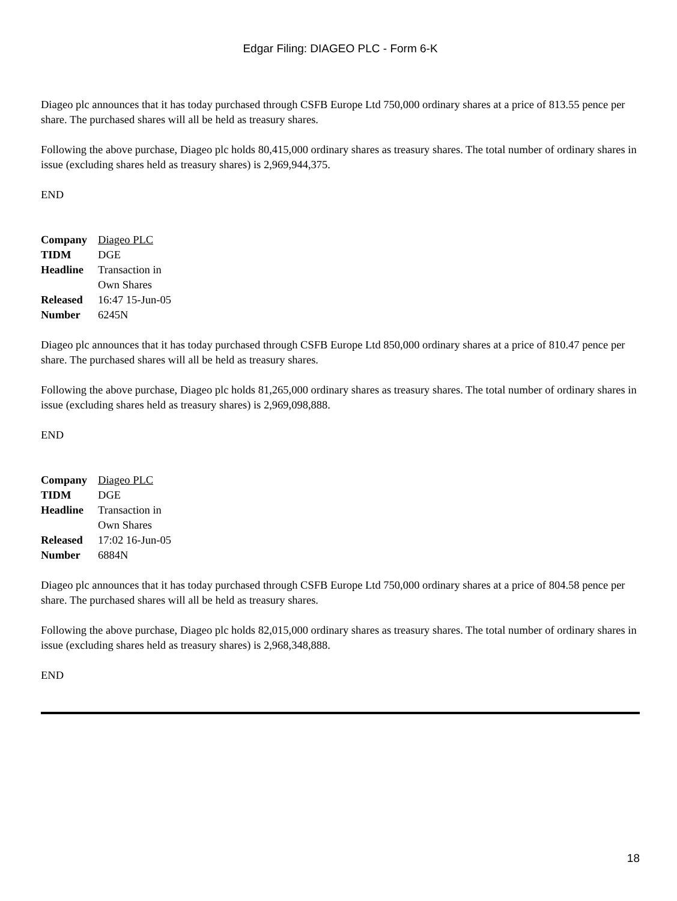Edgar Filing: DIAGEO PLC - Form 6-K
Diageo plc announces that it has today purchased through CSFB Europe Ltd 750,000 ordinary shares at a price of 813.55 pence per share. The purchased shares will all be held as treasury shares.
Following the above purchase, Diageo plc holds 80,415,000 ordinary shares as treasury shares. The total number of ordinary shares in issue (excluding shares held as treasury shares) is 2,969,944,375.
END
| Company | Diageo PLC |
| TIDM | DGE |
| Headline | Transaction in Own Shares |
| Released | 16:47 15-Jun-05 |
| Number | 6245N |
Diageo plc announces that it has today purchased through CSFB Europe Ltd 850,000 ordinary shares at a price of 810.47 pence per share. The purchased shares will all be held as treasury shares.
Following the above purchase, Diageo plc holds 81,265,000 ordinary shares as treasury shares. The total number of ordinary shares in issue (excluding shares held as treasury shares) is 2,969,098,888.
END
| Company | Diageo PLC |
| TIDM | DGE |
| Headline | Transaction in Own Shares |
| Released | 17:02 16-Jun-05 |
| Number | 6884N |
Diageo plc announces that it has today purchased through CSFB Europe Ltd 750,000 ordinary shares at a price of 804.58 pence per share. The purchased shares will all be held as treasury shares.
Following the above purchase, Diageo plc holds 82,015,000 ordinary shares as treasury shares. The total number of ordinary shares in issue (excluding shares held as treasury shares) is 2,968,348,888.
END
18